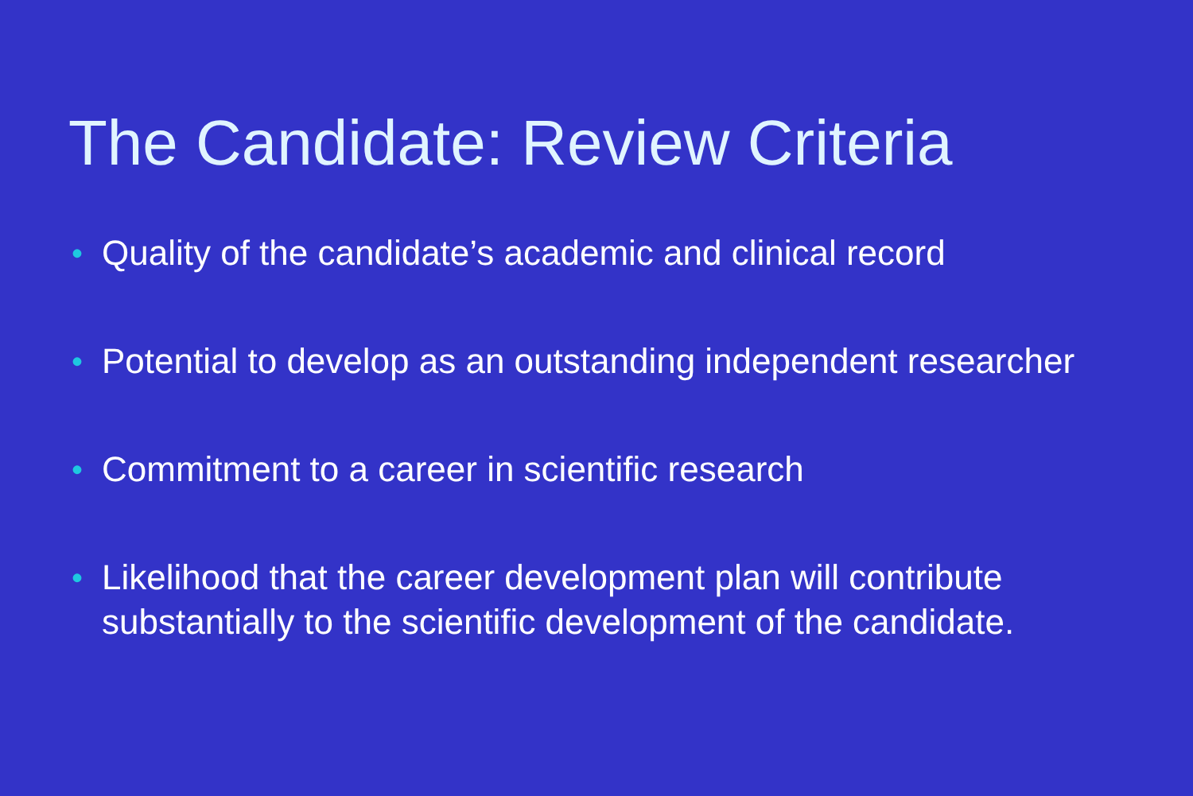The Candidate: Review Criteria
• Quality of the candidate’s academic and clinical record
• Potential to develop as an outstanding independent researcher
• Commitment to a career in scientific research
• Likelihood that the career development plan will contribute substantially to the scientific development of the candidate.